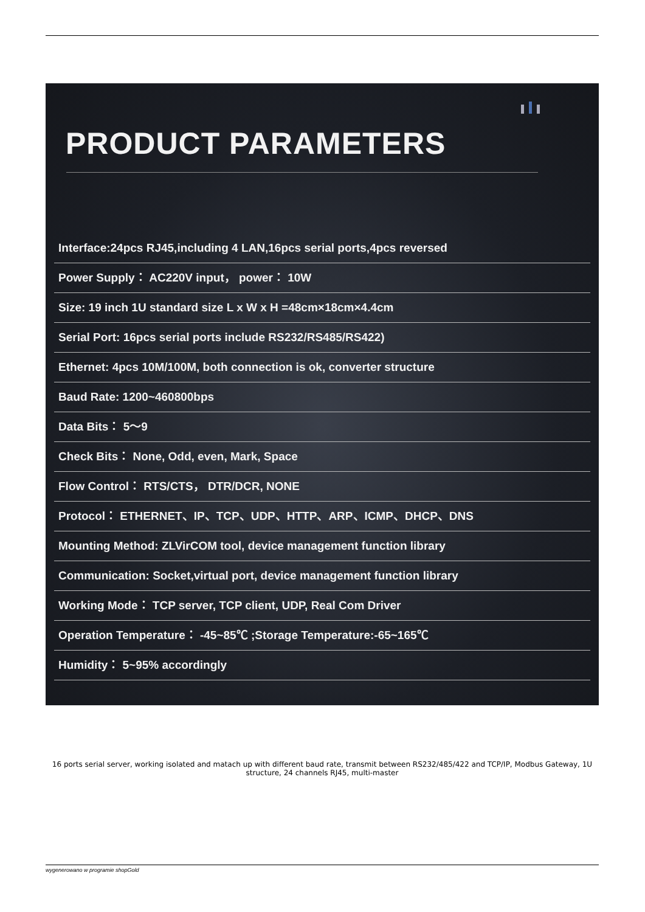PRODUCT PARAMETERS
Interface:24pcs RJ45,including 4 LAN,16pcs serial ports,4pcs reversed
Power Supply： AC220V input， power： 10W
Size: 19 inch 1U standard size L x W x H =48cm×18cm×4.4cm
Serial Port: 16pcs serial ports include RS232/RS485/RS422)
Ethernet: 4pcs 10M/100M, both connection is ok, converter structure
Baud Rate: 1200~460800bps
Data Bits： 5～9
Check Bits： None, Odd, even, Mark, Space
Flow Control： RTS/CTS， DTR/DCR, NONE
Protocol： ETHERNET、IP、TCP、UDP、HTTP、ARP、ICMP、DHCP、DNS
Mounting Method: ZLVirCOM tool, device management function library
Communication: Socket,virtual port, device management function library
Working Mode： TCP server, TCP client, UDP, Real Com Driver
Operation Temperature： -45~85℃ ;Storage Temperature:-65~165℃
Humidity： 5~95% accordingly
16 ports serial server, working isolated and matach up with different baud rate, transmit between RS232/485/422 and TCP/IP, Modbus Gateway, 1U structure, 24 channels RJ45, multi-master
wygenerowano w programie shopGold